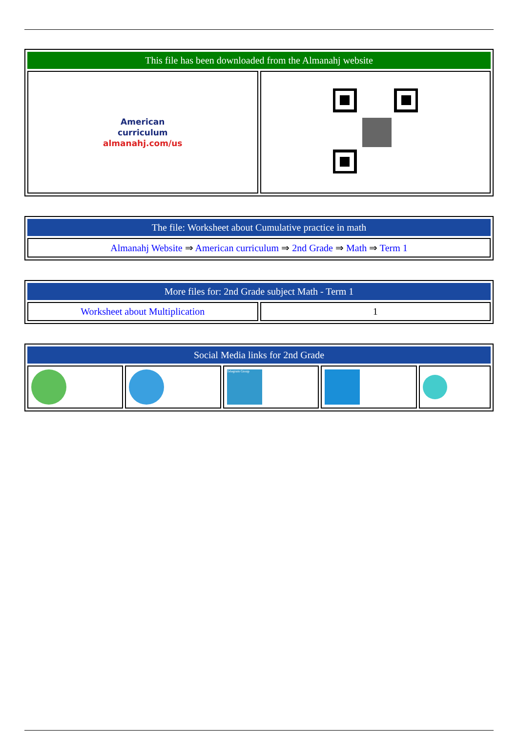| This file has been downloaded from the Almanahj website | |
| American curriculum almanahj.com/us | |
| The file: Worksheet about Cumulative practice in math |
| Almanahj Website ⇒ American curriculum ⇒ 2nd Grade ⇒ Math ⇒ Term 1 |
| More files for: 2nd Grade subject Math - Term 1 | |
| Worksheet about Multiplication | 1 |
| Social Media links for 2nd Grade | | | | |
| | | Telegram Group | | |